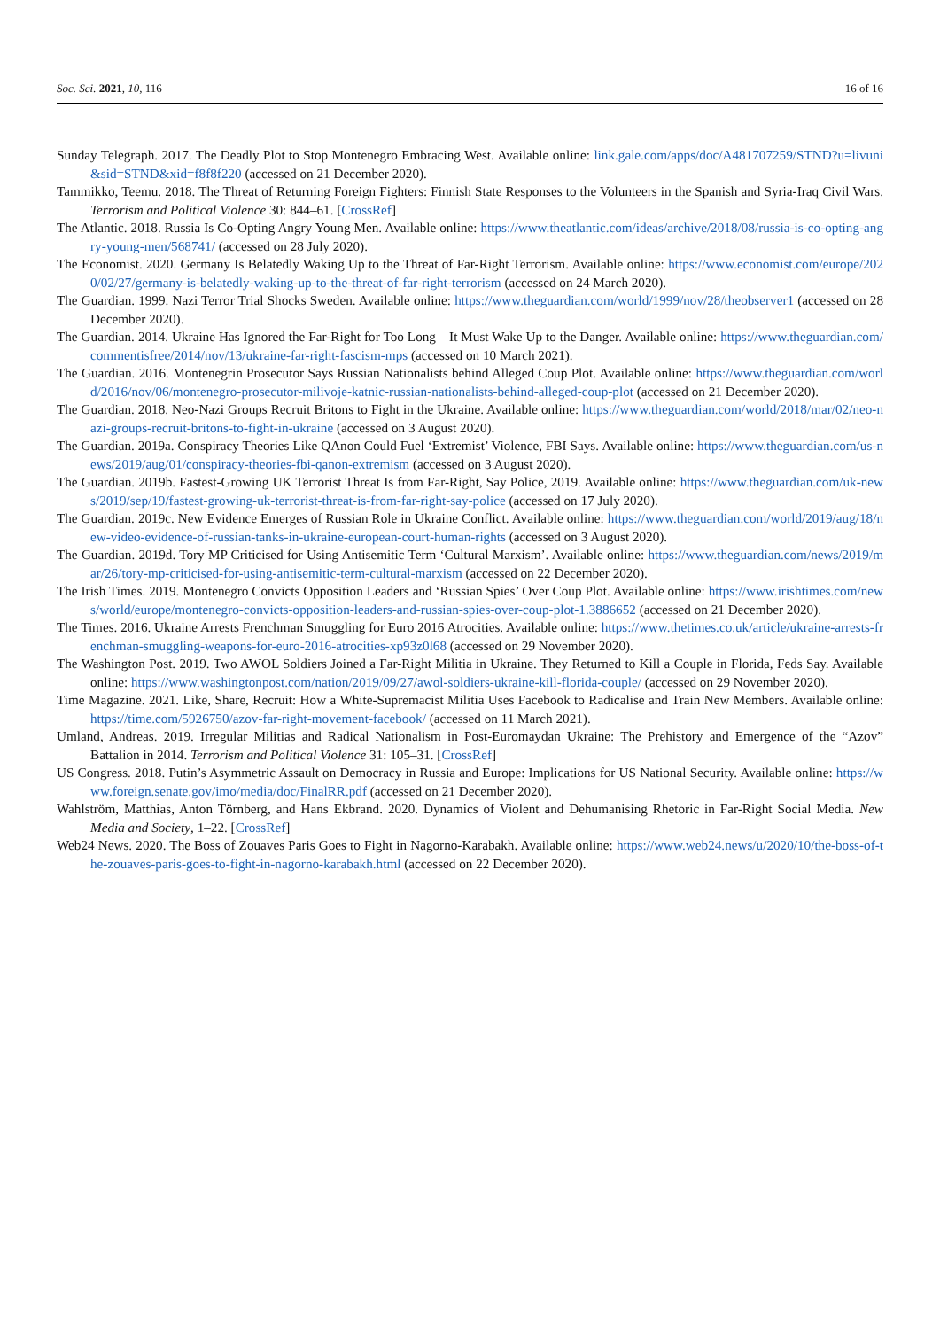Soc. Sci. 2021, 10, 116 16 of 16
Sunday Telegraph. 2017. The Deadly Plot to Stop Montenegro Embracing West. Available online: link.gale.com/apps/doc/A481707259/STND?u=livuni&sid=STND&xid=f8f8f220 (accessed on 21 December 2020).
Tammikko, Teemu. 2018. The Threat of Returning Foreign Fighters: Finnish State Responses to the Volunteers in the Spanish and Syria-Iraq Civil Wars. Terrorism and Political Violence 30: 844–61. [CrossRef]
The Atlantic. 2018. Russia Is Co-Opting Angry Young Men. Available online: https://www.theatlantic.com/ideas/archive/2018/08/russia-is-co-opting-angry-young-men/568741/ (accessed on 28 July 2020).
The Economist. 2020. Germany Is Belatedly Waking Up to the Threat of Far-Right Terrorism. Available online: https://www.economist.com/europe/2020/02/27/germany-is-belatedly-waking-up-to-the-threat-of-far-right-terrorism (accessed on 24 March 2020).
The Guardian. 1999. Nazi Terror Trial Shocks Sweden. Available online: https://www.theguardian.com/world/1999/nov/28/theobserver1 (accessed on 28 December 2020).
The Guardian. 2014. Ukraine Has Ignored the Far-Right for Too Long—It Must Wake Up to the Danger. Available online: https://www.theguardian.com/commentisfree/2014/nov/13/ukraine-far-right-fascism-mps (accessed on 10 March 2021).
The Guardian. 2016. Montenegrin Prosecutor Says Russian Nationalists behind Alleged Coup Plot. Available online: https://www.theguardian.com/world/2016/nov/06/montenegro-prosecutor-milivoje-katnic-russian-nationalists-behind-alleged-coup-plot (accessed on 21 December 2020).
The Guardian. 2018. Neo-Nazi Groups Recruit Britons to Fight in the Ukraine. Available online: https://www.theguardian.com/world/2018/mar/02/neo-nazi-groups-recruit-britons-to-fight-in-ukraine (accessed on 3 August 2020).
The Guardian. 2019a. Conspiracy Theories Like QAnon Could Fuel ‘Extremist’ Violence, FBI Says. Available online: https://www.theguardian.com/us-news/2019/aug/01/conspiracy-theories-fbi-qanon-extremism (accessed on 3 August 2020).
The Guardian. 2019b. Fastest-Growing UK Terrorist Threat Is from Far-Right, Say Police, 2019. Available online: https://www.theguardian.com/uk-news/2019/sep/19/fastest-growing-uk-terrorist-threat-is-from-far-right-say-police (accessed on 17 July 2020).
The Guardian. 2019c. New Evidence Emerges of Russian Role in Ukraine Conflict. Available online: https://www.theguardian.com/world/2019/aug/18/new-video-evidence-of-russian-tanks-in-ukraine-european-court-human-rights (accessed on 3 August 2020).
The Guardian. 2019d. Tory MP Criticised for Using Antisemitic Term ‘Cultural Marxism’. Available online: https://www.theguardian.com/news/2019/mar/26/tory-mp-criticised-for-using-antisemitic-term-cultural-marxism (accessed on 22 December 2020).
The Irish Times. 2019. Montenegro Convicts Opposition Leaders and ‘Russian Spies’ Over Coup Plot. Available online: https://www.irishtimes.com/news/world/europe/montenegro-convicts-opposition-leaders-and-russian-spies-over-coup-plot-1.3886652 (accessed on 21 December 2020).
The Times. 2016. Ukraine Arrests Frenchman Smuggling for Euro 2016 Atrocities. Available online: https://www.thetimes.co.uk/article/ukraine-arrests-frenchman-smuggling-weapons-for-euro-2016-atrocities-xp93z0l68 (accessed on 29 November 2020).
The Washington Post. 2019. Two AWOL Soldiers Joined a Far-Right Militia in Ukraine. They Returned to Kill a Couple in Florida, Feds Say. Available online: https://www.washingtonpost.com/nation/2019/09/27/awol-soldiers-ukraine-kill-florida-couple/ (accessed on 29 November 2020).
Time Magazine. 2021. Like, Share, Recruit: How a White-Supremacist Militia Uses Facebook to Radicalise and Train New Members. Available online: https://time.com/5926750/azov-far-right-movement-facebook/ (accessed on 11 March 2021).
Umland, Andreas. 2019. Irregular Militias and Radical Nationalism in Post-Euromaydan Ukraine: The Prehistory and Emergence of the “Azov” Battalion in 2014. Terrorism and Political Violence 31: 105–31. [CrossRef]
US Congress. 2018. Putin’s Asymmetric Assault on Democracy in Russia and Europe: Implications for US National Security. Available online: https://www.foreign.senate.gov/imo/media/doc/FinalRR.pdf (accessed on 21 December 2020).
Wahlström, Matthias, Anton Törnberg, and Hans Ekbrand. 2020. Dynamics of Violent and Dehumanising Rhetoric in Far-Right Social Media. New Media and Society, 1–22. [CrossRef]
Web24 News. 2020. The Boss of Zouaves Paris Goes to Fight in Nagorno-Karabakh. Available online: https://www.web24.news/u/2020/10/the-boss-of-the-zouaves-paris-goes-to-fight-in-nagorno-karabakh.html (accessed on 22 December 2020).